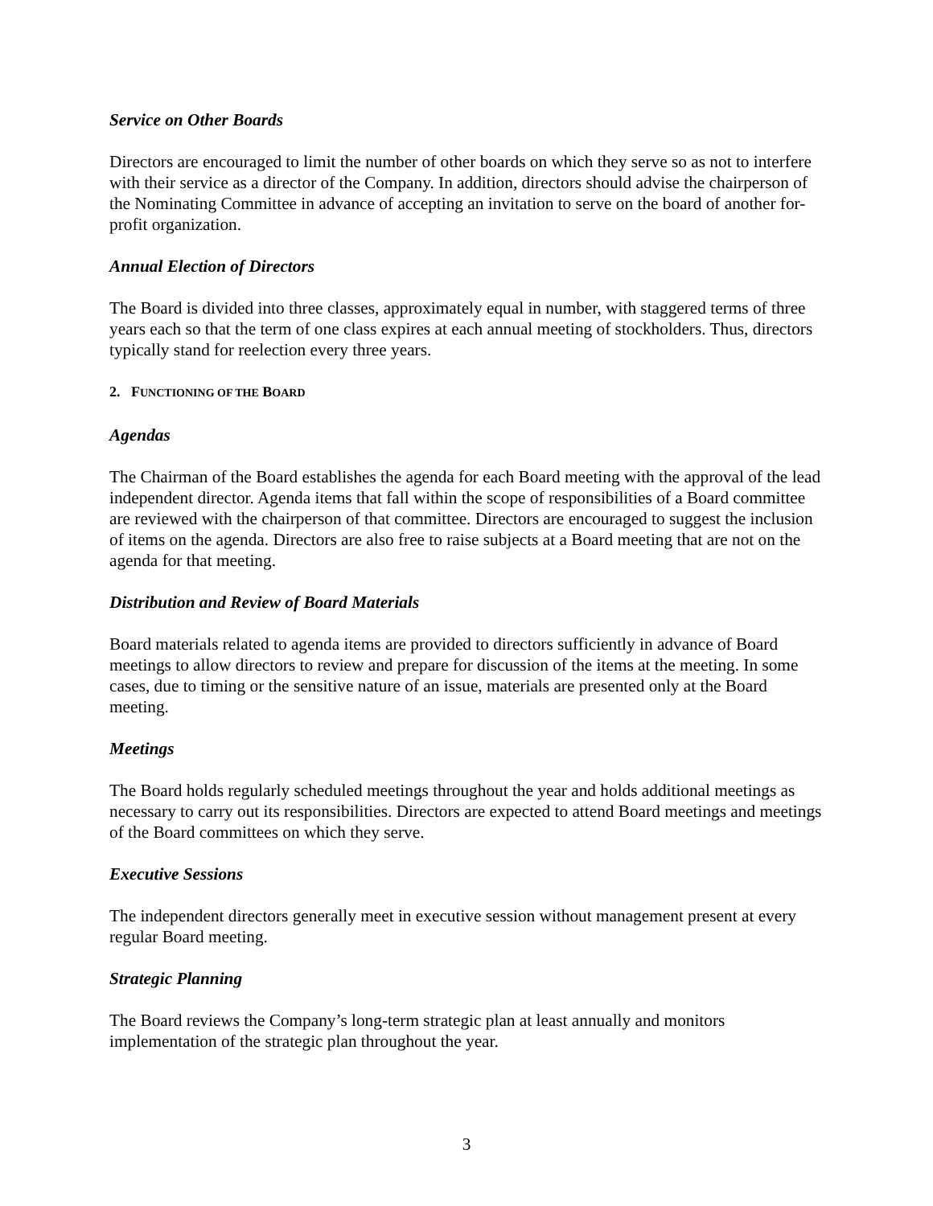Service on Other Boards
Directors are encouraged to limit the number of other boards on which they serve so as not to interfere with their service as a director of the Company. In addition, directors should advise the chairperson of the Nominating Committee in advance of accepting an invitation to serve on the board of another for-profit organization.
Annual Election of Directors
The Board is divided into three classes, approximately equal in number, with staggered terms of three years each so that the term of one class expires at each annual meeting of stockholders. Thus, directors typically stand for reelection every three years.
2. FUNCTIONING OF THE BOARD
Agendas
The Chairman of the Board establishes the agenda for each Board meeting with the approval of the lead independent director. Agenda items that fall within the scope of responsibilities of a Board committee are reviewed with the chairperson of that committee. Directors are encouraged to suggest the inclusion of items on the agenda. Directors are also free to raise subjects at a Board meeting that are not on the agenda for that meeting.
Distribution and Review of Board Materials
Board materials related to agenda items are provided to directors sufficiently in advance of Board meetings to allow directors to review and prepare for discussion of the items at the meeting. In some cases, due to timing or the sensitive nature of an issue, materials are presented only at the Board meeting.
Meetings
The Board holds regularly scheduled meetings throughout the year and holds additional meetings as necessary to carry out its responsibilities. Directors are expected to attend Board meetings and meetings of the Board committees on which they serve.
Executive Sessions
The independent directors generally meet in executive session without management present at every regular Board meeting.
Strategic Planning
The Board reviews the Company’s long-term strategic plan at least annually and monitors implementation of the strategic plan throughout the year.
3